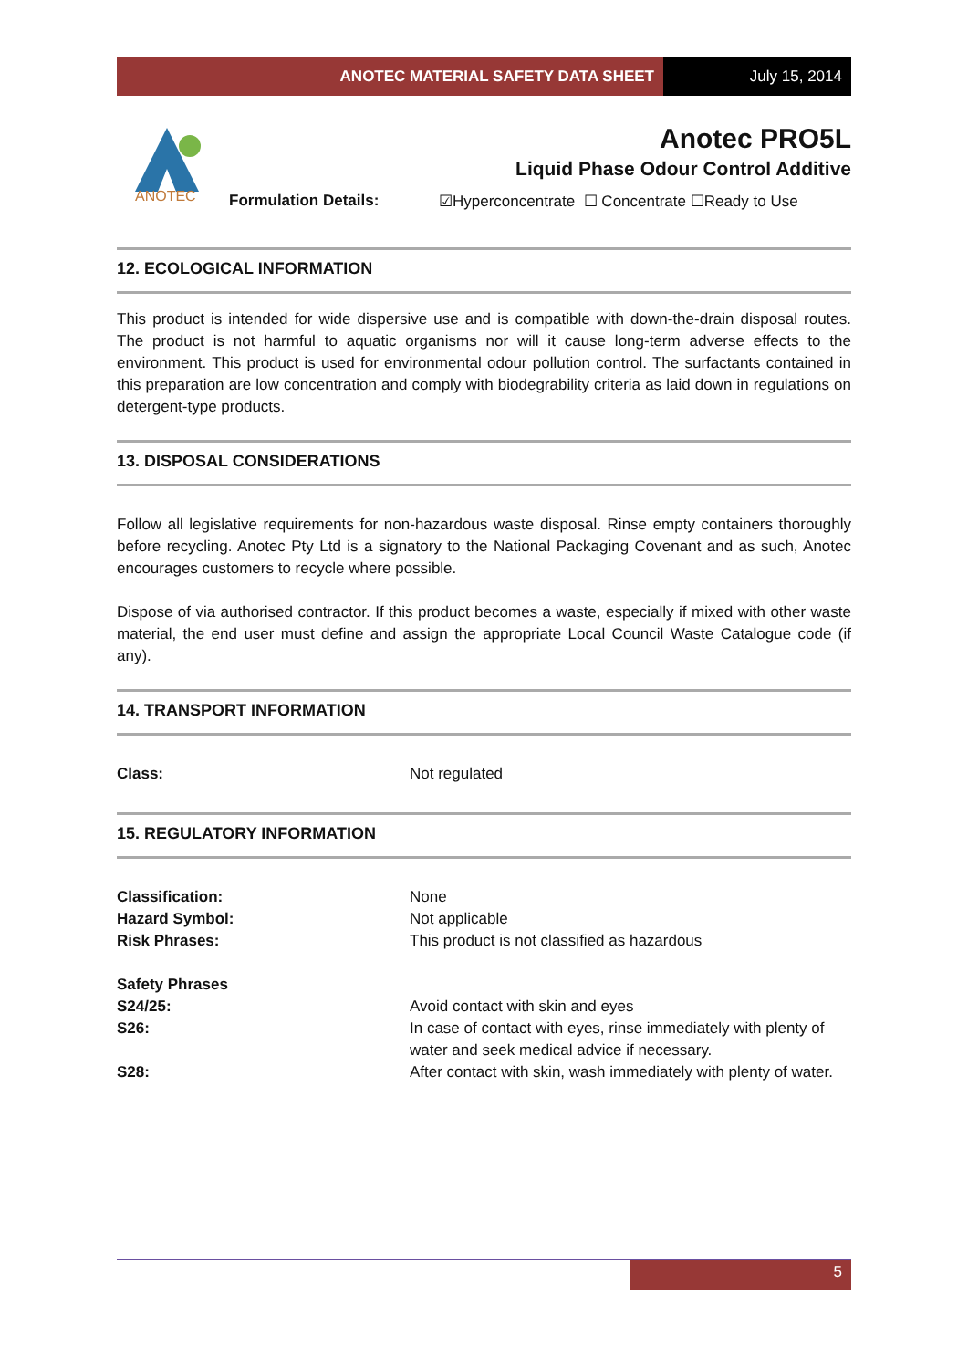ANOTEC MATERIAL SAFETY DATA SHEET
July 15, 2014
ANOTEC
Anotec PRO5L
Liquid Phase Odour Control Additive
Formulation Details: ☑Hyperconcentrate ☐ Concentrate ☐Ready to Use
12. ECOLOGICAL INFORMATION
This product is intended for wide dispersive use and is compatible with down-the-drain disposal routes. The product is not harmful to aquatic organisms nor will it cause long-term adverse effects to the environment. This product is used for environmental odour pollution control. The surfactants contained in this preparation are low concentration and comply with biodegrability criteria as laid down in regulations on detergent-type products.
13. DISPOSAL CONSIDERATIONS
Follow all legislative requirements for non-hazardous waste disposal. Rinse empty containers thoroughly before recycling. Anotec Pty Ltd is a signatory to the National Packaging Covenant and as such, Anotec encourages customers to recycle where possible.
Dispose of via authorised contractor. If this product becomes a waste, especially if mixed with other waste material, the end user must define and assign the appropriate Local Council Waste Catalogue code (if any).
14. TRANSPORT INFORMATION
| Class: | Not regulated |
15. REGULATORY INFORMATION
| Classification: | None |
| Hazard Symbol: | Not applicable |
| Risk Phrases: | This product is not classified as hazardous |
| Safety Phrases | |
| S24/25: | Avoid contact with skin and eyes |
| S26: | In case of contact with eyes, rinse immediately with plenty of water and seek medical advice if necessary. |
| S28: | After contact with skin, wash immediately with plenty of water. |
5